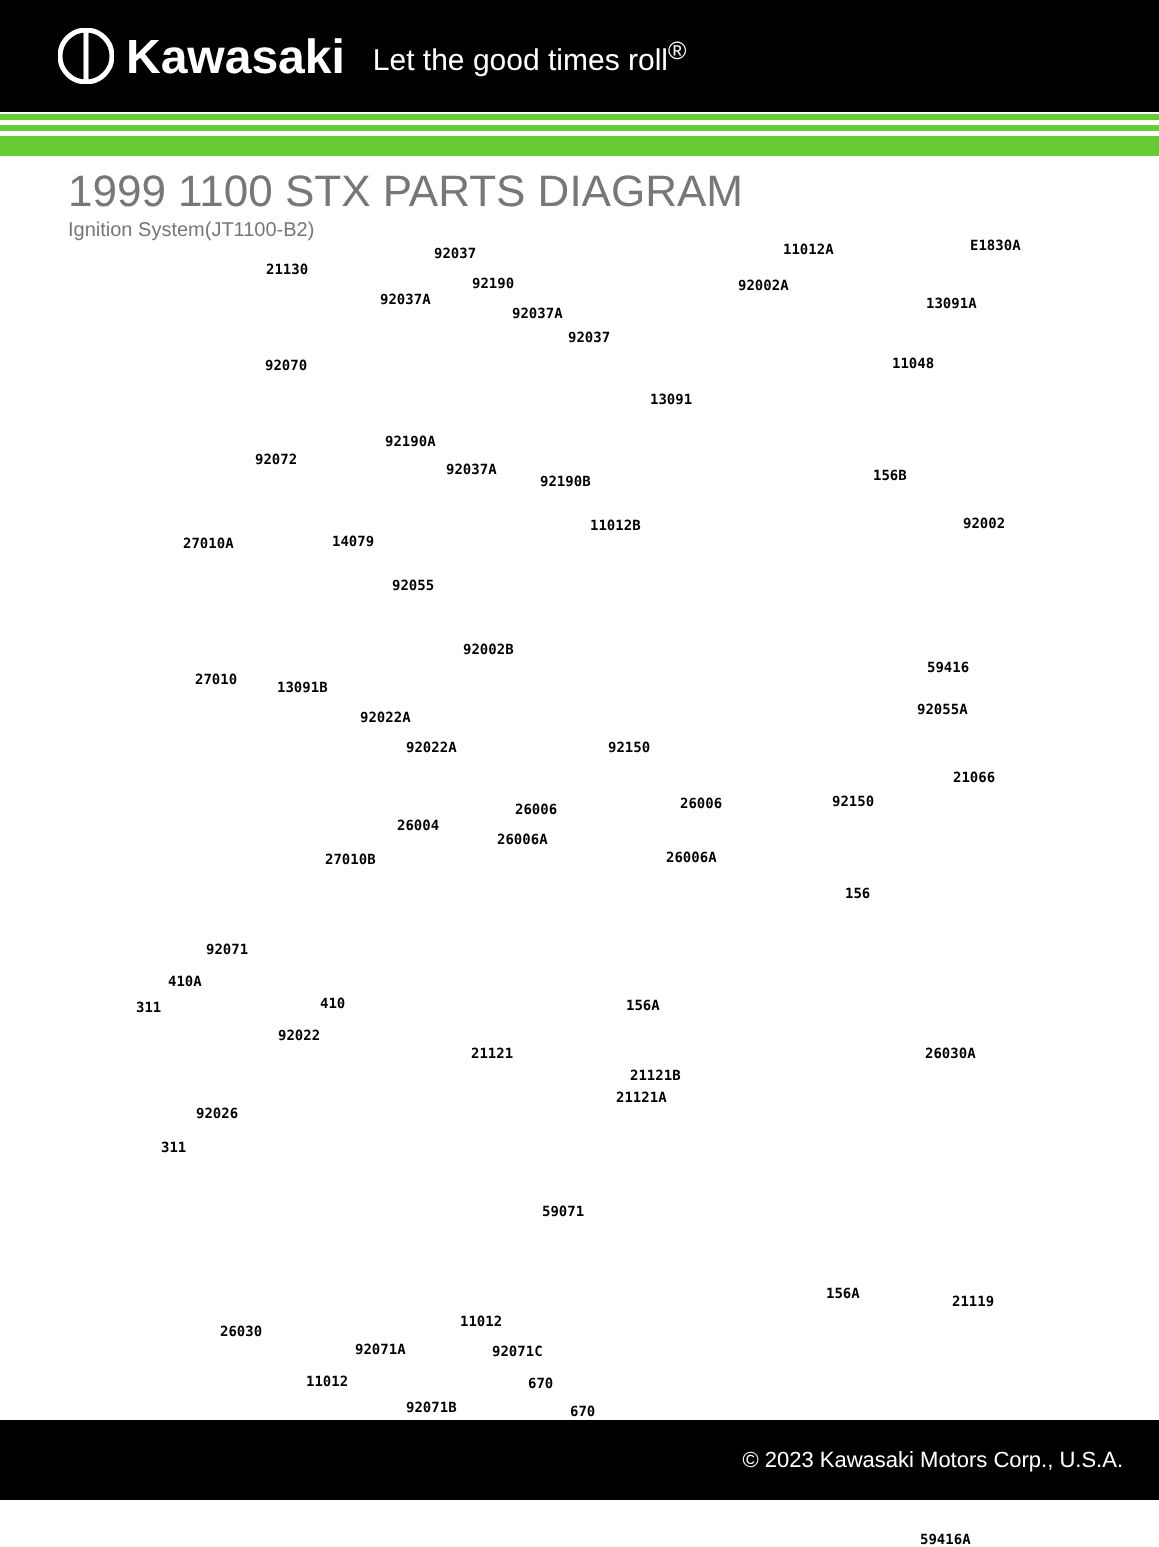Kawasaki Let the good times roll<sup>®</sup>
1999 1100 STX PARTS DIAGRAM
Ignition System(JT1100-B2)
21130
92037
92190
92037A
92037A
92037
92070
92190A
92037A
92190B
13091
92072
11012A E1830A
92002A
13091A
11048
156B
11012B 92002
27010A 14079
92055
92002B
59416
27010 13091B
92022A
92022A 92150
92055A
92150
21066
26006 26006
26004
26006A
26006A 27010B
156
92071
410A
311 410
92022
156A
21121
21121B
26030A
21121A
92026
311
59071
156A 21119
26030
11012
92071A 92071C
11012 670
670 92071B
59416A
© 2023 Kawasaki Motors Corp., U.S.A.